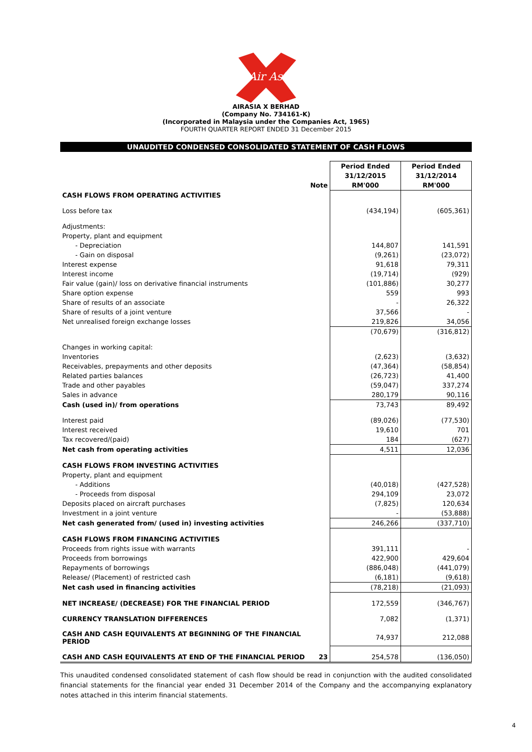Air Asia
AIRASIA X BERHAD
(Company No. 734161-K)
(Incorporated in Malaysia under the Companies Act, 1965)
FOURTH QUARTER REPORT ENDED 31 December 2015
UNAUDITED CONDENSED CONSOLIDATED STATEMENT OF CASH FLOWS
| | | Period Ended | Period Ended |
| | | 31/12/2015 | 31/12/2014 |
| | Note | RM'000 | RM'000 |
| CASH FLOWS FROM OPERATING ACTIVITIES | | | |
| Loss before tax | | (434,194) | (605,361) |
| Adjustments: | | | |
| Property, plant and equipment | | | |
| - Depreciation | | 144,807 | 141,591 |
| - Gain on disposal | | (9,261) | (23,072) |
| Interest expense | | 91,618 | 79,311 |
| Interest income | | (19,714) | (929) |
| Fair value (gain)/ loss on derivative financial instruments | | (101,886) | 30,277 |
| Share option expense | | 559 | 993 |
| Share of results of an associate | | - | 26,322 |
| Share of results of a joint venture | | 37,566 | - |
| Net unrealised foreign exchange losses | | 219,826 | 34,056 |
| | | (70,679) | (316,812) |
| Changes in working capital: | | | |
| Inventories | | (2,623) | (3,632) |
| Receivables, prepayments and other deposits | | (47,364) | (58,854) |
| Related parties balances | | (26,723) | 41,400 |
| Trade and other payables | | (59,047) | 337,274 |
| Sales in advance | | 280,179 | 90,116 |
| Cash (used in)/ from operations | | 73,743 | 89,492 |
| Interest paid | | (89,026) | (77,530) |
| Interest received | | 19,610 | 701 |
| Tax recovered/(paid) | | 184 | (627) |
| Net cash from operating activities | | 4,511 | 12,036 |
| CASH FLOWS FROM INVESTING ACTIVITIES | | | |
| Property, plant and equipment | | | |
| - Additions | | (40,018) | (427,528) |
| - Proceeds from disposal | | 294,109 | 23,072 |
| Deposits placed on aircraft purchases | | (7,825) | 120,634 |
| Investment in a joint venture | | - | (53,888) |
| Net cash generated from/ (used in) investing activities | | 246,266 | (337,710) |
| CASH FLOWS FROM FINANCING ACTIVITIES | | | |
| Proceeds from rights issue with warrants | | 391,111 | - |
| Proceeds from borrowings | | 422,900 | 429,604 |
| Repayments of borrowings | | (886,048) | (441,079) |
| Release/ (Placement) of restricted cash | | (6,181) | (9,618) |
| Net cash used in financing activities | | (78,218) | (21,093) |
| NET INCREASE/ (DECREASE) FOR THE FINANCIAL PERIOD | | 172,559 | (346,767) |
| CURRENCY TRANSLATION DIFFERENCES | | 7,082 | (1,371) |
| CASH AND CASH EQUIVALENTS AT BEGINNING OF THE FINANCIAL PERIOD | | 74,937 | 212,088 |
| CASH AND CASH EQUIVALENTS AT END OF THE FINANCIAL PERIOD | 23 | 254,578 | (136,050) |
This unaudited condensed consolidated statement of cash flow should be read in conjunction with the audited consolidated financial statements for the financial year ended 31 December 2014 of the Company and the accompanying explanatory notes attached in this interim financial statements.
4